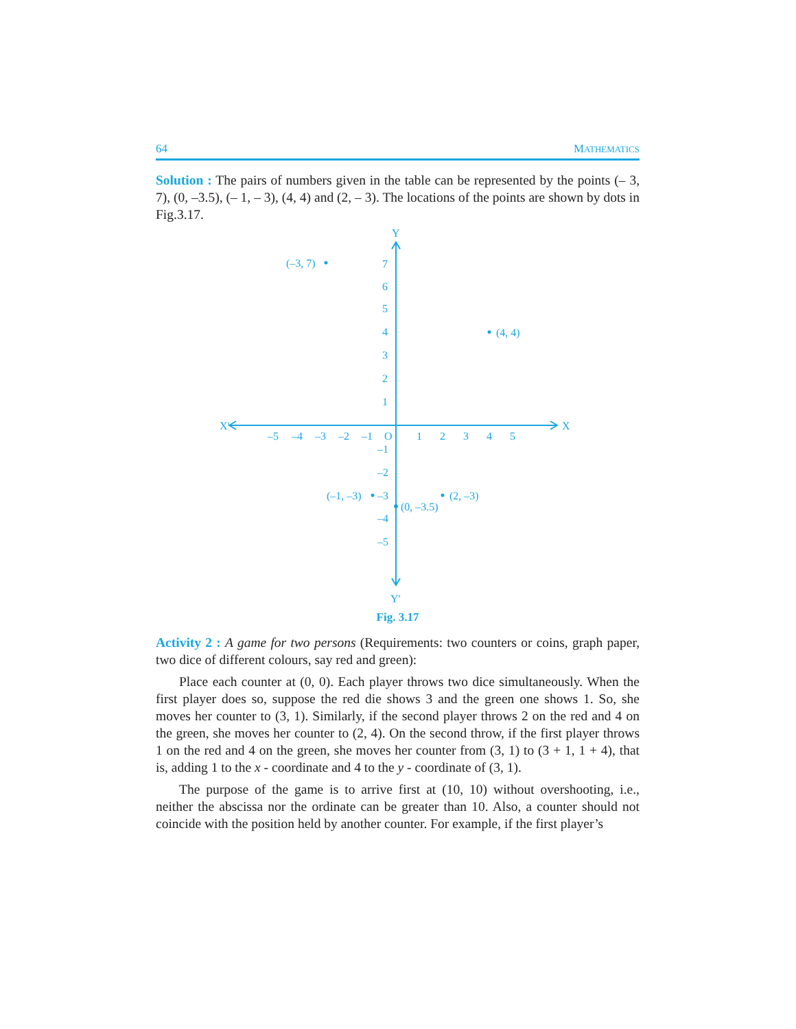64 MATHEMATICS
Solution : The pairs of numbers given in the table can be represented by the points (– 3, 7), (0, –3.5), (– 1, – 3), (4, 4) and (2, – 3). The locations of the points are shown by dots in Fig.3.17.
Y
Y′
X′
X
–5
–4
–3
–2
–1
O
1
2
3
4
5
7
6
5
4
3
2
1
–1
–2
–3
–4
–5
(–3, 7)
(4, 4)
(–1, –3)
(2, –3)
(0, –3.5)
Fig. 3.17
Activity 2 : A game for two persons (Requirements: two counters or coins, graph paper, two dice of different colours, say red and green):
Place each counter at (0, 0). Each player throws two dice simultaneously. When the first player does so, suppose the red die shows 3 and the green one shows 1. So, she moves her counter to (3, 1). Similarly, if the second player throws 2 on the red and 4 on the green, she moves her counter to (2, 4). On the second throw, if the first player throws 1 on the red and 4 on the green, she moves her counter from (3, 1) to (3 + 1, 1 + 4), that is, adding 1 to the x - coordinate and 4 to the y - coordinate of (3, 1).
The purpose of the game is to arrive first at (10, 10) without overshooting, i.e., neither the abscissa nor the ordinate can be greater than 10. Also, a counter should not coincide with the position held by another counter. For example, if the first player’s